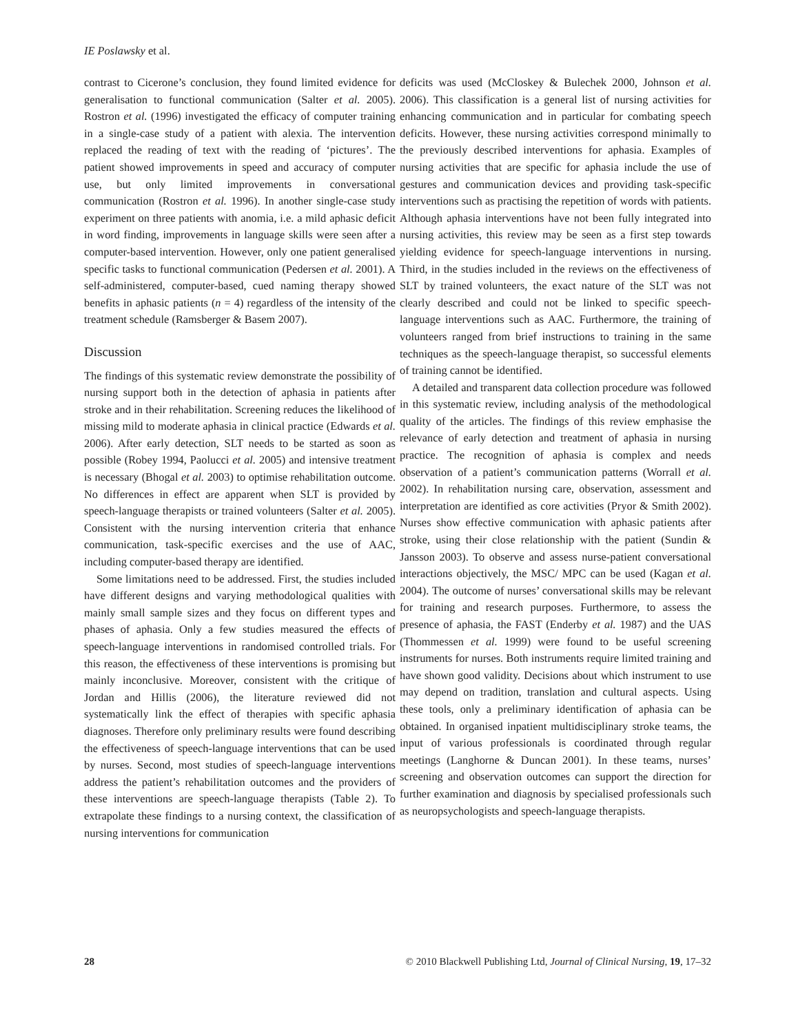IE Poslawsky et al.
contrast to Cicerone’s conclusion, they found limited evidence for generalisation to functional communication (Salter et al. 2005). Rostron et al. (1996) investigated the efficacy of computer training in a single-case study of a patient with alexia. The intervention replaced the reading of text with the reading of ‘pictures’. The patient showed improvements in speed and accuracy of computer use, but only limited improvements in conversational communication (Rostron et al. 1996). In another single-case study experiment on three patients with anomia, i.e. a mild aphasic deficit in word finding, improvements in language skills were seen after a computer-based intervention. However, only one patient generalised specific tasks to functional communication (Pedersen et al. 2001). A self-administered, computer-based, cued naming therapy showed benefits in aphasic patients (n = 4) regardless of the intensity of the treatment schedule (Ramsberger & Basem 2007).
Discussion
The findings of this systematic review demonstrate the possibility of nursing support both in the detection of aphasia in patients after stroke and in their rehabilitation. Screening reduces the likelihood of missing mild to moderate aphasia in clinical practice (Edwards et al. 2006). After early detection, SLT needs to be started as soon as possible (Robey 1994, Paolucci et al. 2005) and intensive treatment is necessary (Bhogal et al. 2003) to optimise rehabilitation outcome. No differences in effect are apparent when SLT is provided by speech-language therapists or trained volunteers (Salter et al. 2005). Consistent with the nursing intervention criteria that enhance communication, task-specific exercises and the use of AAC, including computer-based therapy are identified.
Some limitations need to be addressed. First, the studies included have different designs and varying methodological qualities with mainly small sample sizes and they focus on different types and phases of aphasia. Only a few studies measured the effects of speech-language interventions in randomised controlled trials. For this reason, the effectiveness of these interventions is promising but mainly inconclusive. Moreover, consistent with the critique of Jordan and Hillis (2006), the literature reviewed did not systematically link the effect of therapies with specific aphasia diagnoses. Therefore only preliminary results were found describing the effectiveness of speech-language interventions that can be used by nurses. Second, most studies of speech-language interventions address the patient’s rehabilitation outcomes and the providers of these interventions are speech-language therapists (Table 2). To extrapolate these findings to a nursing context, the classification of nursing interventions for communication
deficits was used (McCloskey & Bulechek 2000, Johnson et al. 2006). This classification is a general list of nursing activities for enhancing communication and in particular for combating speech deficits. However, these nursing activities correspond minimally to the previously described interventions for aphasia. Examples of nursing activities that are specific for aphasia include the use of gestures and communication devices and providing task-specific interventions such as practising the repetition of words with patients. Although aphasia interventions have not been fully integrated into nursing activities, this review may be seen as a first step towards yielding evidence for speech-language interventions in nursing. Third, in the studies included in the reviews on the effectiveness of SLT by trained volunteers, the exact nature of the SLT was not clearly described and could not be linked to specific speech-language interventions such as AAC. Furthermore, the training of volunteers ranged from brief instructions to training in the same techniques as the speech-language therapist, so successful elements of training cannot be identified.
A detailed and transparent data collection procedure was followed in this systematic review, including analysis of the methodological quality of the articles. The findings of this review emphasise the relevance of early detection and treatment of aphasia in nursing practice. The recognition of aphasia is complex and needs observation of a patient’s communication patterns (Worrall et al. 2002). In rehabilitation nursing care, observation, assessment and interpretation are identified as core activities (Pryor & Smith 2002). Nurses show effective communication with aphasic patients after stroke, using their close relationship with the patient (Sundin & Jansson 2003). To observe and assess nurse-patient conversational interactions objectively, the MSC/ MPC can be used (Kagan et al. 2004). The outcome of nurses’ conversational skills may be relevant for training and research purposes. Furthermore, to assess the presence of aphasia, the FAST (Enderby et al. 1987) and the UAS (Thommessen et al. 1999) were found to be useful screening instruments for nurses. Both instruments require limited training and have shown good validity. Decisions about which instrument to use may depend on tradition, translation and cultural aspects. Using these tools, only a preliminary identification of aphasia can be obtained. In organised inpatient multidisciplinary stroke teams, the input of various professionals is coordinated through regular meetings (Langhorne & Duncan 2001). In these teams, nurses’ screening and observation outcomes can support the direction for further examination and diagnosis by specialised professionals such as neuropsychologists and speech-language therapists.
28 © 2010 Blackwell Publishing Ltd, Journal of Clinical Nursing, 19, 17–32